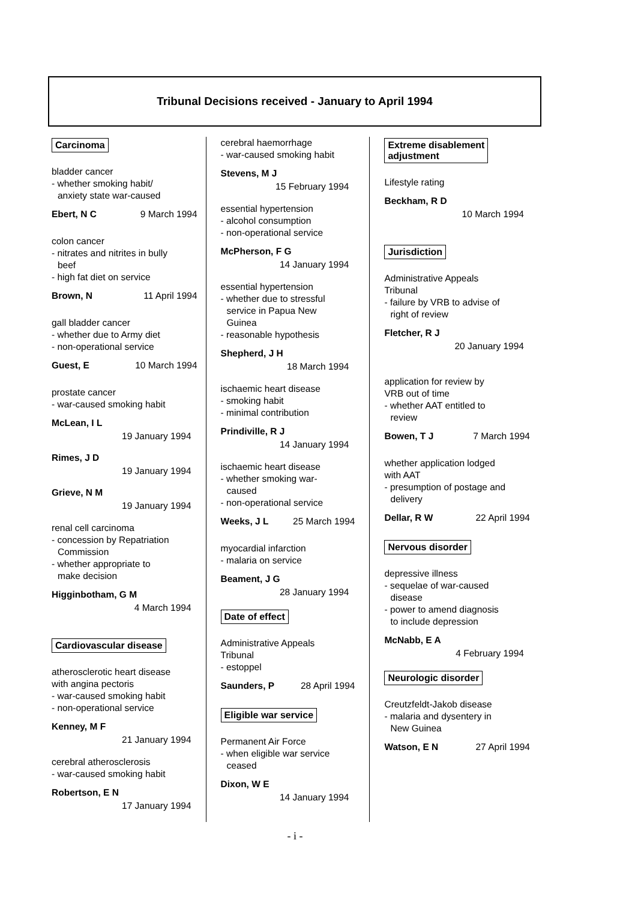Tribunal Decisions received - January to April 1994
Carcinoma
bladder cancer
- whether smoking habit/
anxiety state war-caused
Ebert, N C 9 March 1994
colon cancer
- nitrates and nitrites in bully
beef
- high fat diet on service
Brown, N 11 April 1994
gall bladder cancer
- whether due to Army diet
- non-operational service
Guest, E 10 March 1994
prostate cancer
- war-caused smoking habit
McLean, I L
19 January 1994
Rimes, J D
19 January 1994
Grieve, N M
19 January 1994
renal cell carcinoma
- concession by Repatriation
Commission
- whether appropriate to
make decision
Higginbotham, G M
4 March 1994
Cardiovascular disease
atherosclerotic heart disease
with angina pectoris
- war-caused smoking habit
- non-operational service
Kenney, M F
21 January 1994
cerebral atherosclerosis
- war-caused smoking habit
Robertson, E N
17 January 1994
cerebral haemorrhage
- war-caused smoking habit
Stevens, M J
15 February 1994
essential hypertension
- alcohol consumption
- non-operational service
McPherson, F G
14 January 1994
essential hypertension
- whether due to stressful
service in Papua New
Guinea
- reasonable hypothesis
Shepherd, J H
18 March 1994
ischaemic heart disease
- smoking habit
- minimal contribution
Prindiville, R J
14 January 1994
ischaemic heart disease
- whether smoking war-
caused
- non-operational service
Weeks, J L 25 March 1994
myocardial infarction
- malaria on service
Beament, J G
28 January 1994
Date of effect
Administrative Appeals
Tribunal
- estoppel
Saunders, P 28 April 1994
Eligible war service
Permanent Air Force
- when eligible war service
ceased
Dixon, W E
14 January 1994
Extreme disablement
adjustment
Lifestyle rating
Beckham, R D
10 March 1994
Jurisdiction
Administrative Appeals
Tribunal
- failure by VRB to advise of
right of review
Fletcher, R J
20 January 1994
application for review by
VRB out of time
- whether AAT entitled to
review
Bowen, T J 7 March 1994
whether application lodged
with AAT
- presumption of postage and
delivery
Dellar, R W 22 April 1994
Nervous disorder
depressive illness
- sequelae of war-caused
disease
- power to amend diagnosis
to include depression
McNabb, E A
4 February 1994
Neurologic disorder
Creutzfeldt-Jakob disease
- malaria and dysentery in
New Guinea
Watson, E N 27 April 1994
- i -